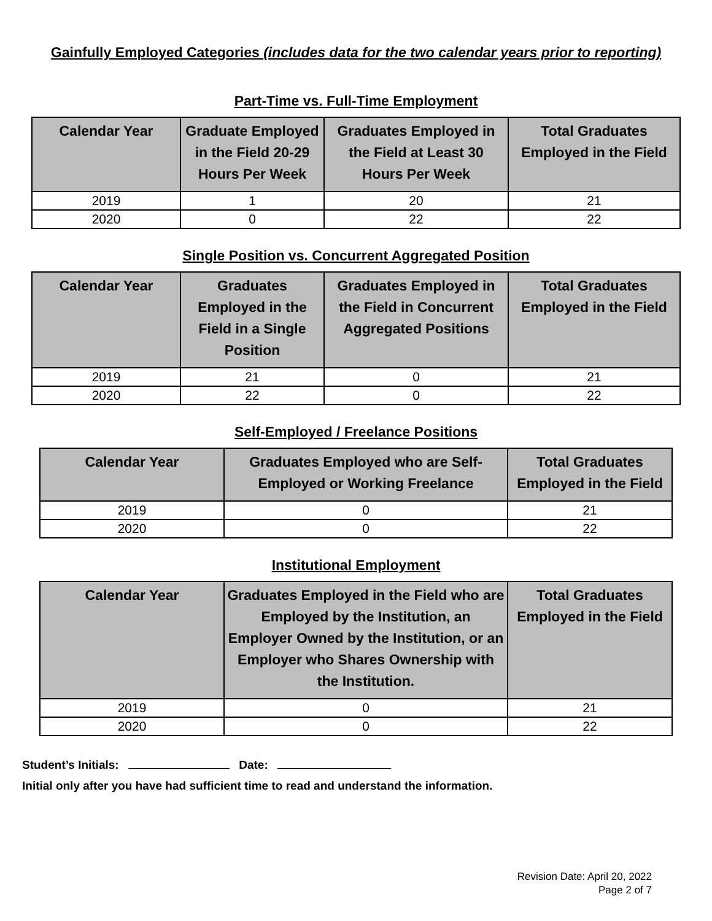Gainfully Employed Categories (includes data for the two calendar years prior to reporting)
Part-Time vs. Full-Time Employment
| Calendar Year | Graduate Employed in the Field 20-29 Hours Per Week | Graduates Employed in the Field at Least 30 Hours Per Week | Total Graduates Employed in the Field |
| --- | --- | --- | --- |
| 2019 | 1 | 20 | 21 |
| 2020 | 0 | 22 | 22 |
Single Position vs. Concurrent Aggregated Position
| Calendar Year | Graduates Employed in the Field in a Single Position | Graduates Employed in the Field in Concurrent Aggregated Positions | Total Graduates Employed in the Field |
| --- | --- | --- | --- |
| 2019 | 21 | 0 | 21 |
| 2020 | 22 | 0 | 22 |
Self-Employed / Freelance Positions
| Calendar Year | Graduates Employed who are Self-Employed or Working Freelance | Total Graduates Employed in the Field |
| --- | --- | --- |
| 2019 | 0 | 21 |
| 2020 | 0 | 22 |
Institutional Employment
| Calendar Year | Graduates Employed in the Field who are Employed by the Institution, an Employer Owned by the Institution, or an Employer who Shares Ownership with the Institution. | Total Graduates Employed in the Field |
| --- | --- | --- |
| 2019 | 0 | 21 |
| 2020 | 0 | 22 |
Student’s Initials: Date:
Initial only after you have had sufficient time to read and understand the information.
Revision Date: April 20, 2022
Page 2 of 7